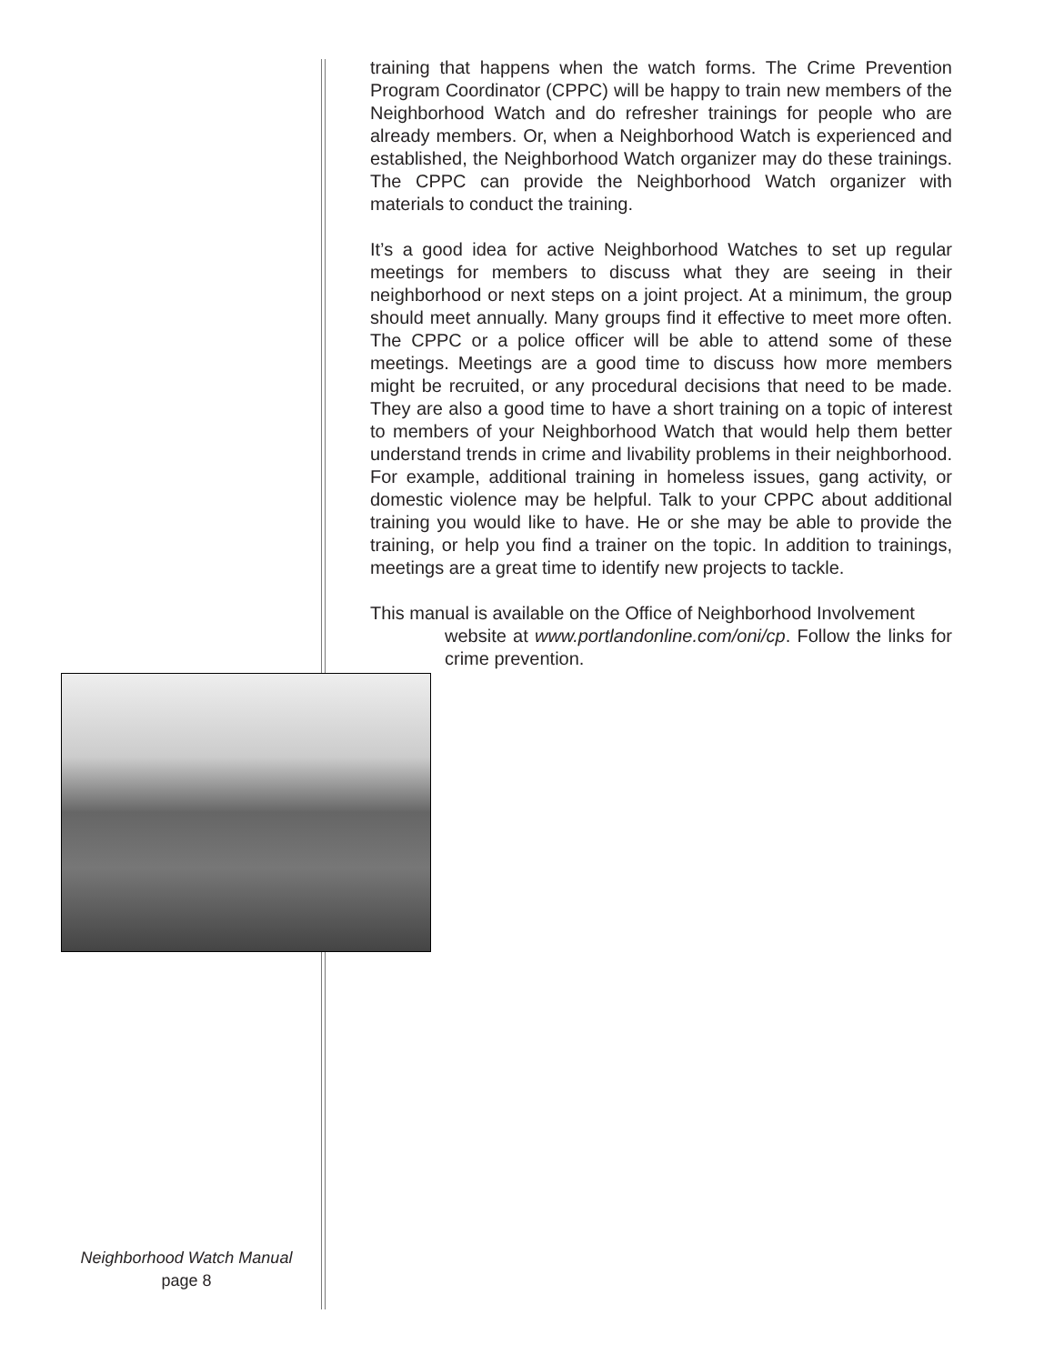training that happens when the watch forms. The Crime Prevention Program Coordinator (CPPC) will be happy to train new members of the Neighborhood Watch and do refresher trainings for people who are already members. Or, when a Neighborhood Watch is experienced and established, the Neighborhood Watch organizer may do these trainings. The CPPC can provide the Neighborhood Watch organizer with materials to conduct the training.
It’s a good idea for active Neighborhood Watches to set up regular meetings for members to discuss what they are seeing in their neighborhood or next steps on a joint project. At a minimum, the group should meet annually. Many groups find it effective to meet more often. The CPPC or a police officer will be able to attend some of these meetings. Meetings are a good time to discuss how more members might be recruited, or any procedural decisions that need to be made. They are also a good time to have a short training on a topic of interest to members of your Neighborhood Watch that would help them better understand trends in crime and livability problems in their neighborhood. For example, additional training in homeless issues, gang activity, or domestic violence may be helpful. Talk to your CPPC about additional training you would like to have. He or she may be able to provide the training, or help you find a trainer on the topic. In addition to trainings, meetings are a great time to identify new projects to tackle.
This manual is available on the Office of Neighborhood Involvement
website at www.portlandonline.com/oni/cp. Follow the links for crime prevention.
Neighborhood Watch Manual
page 8